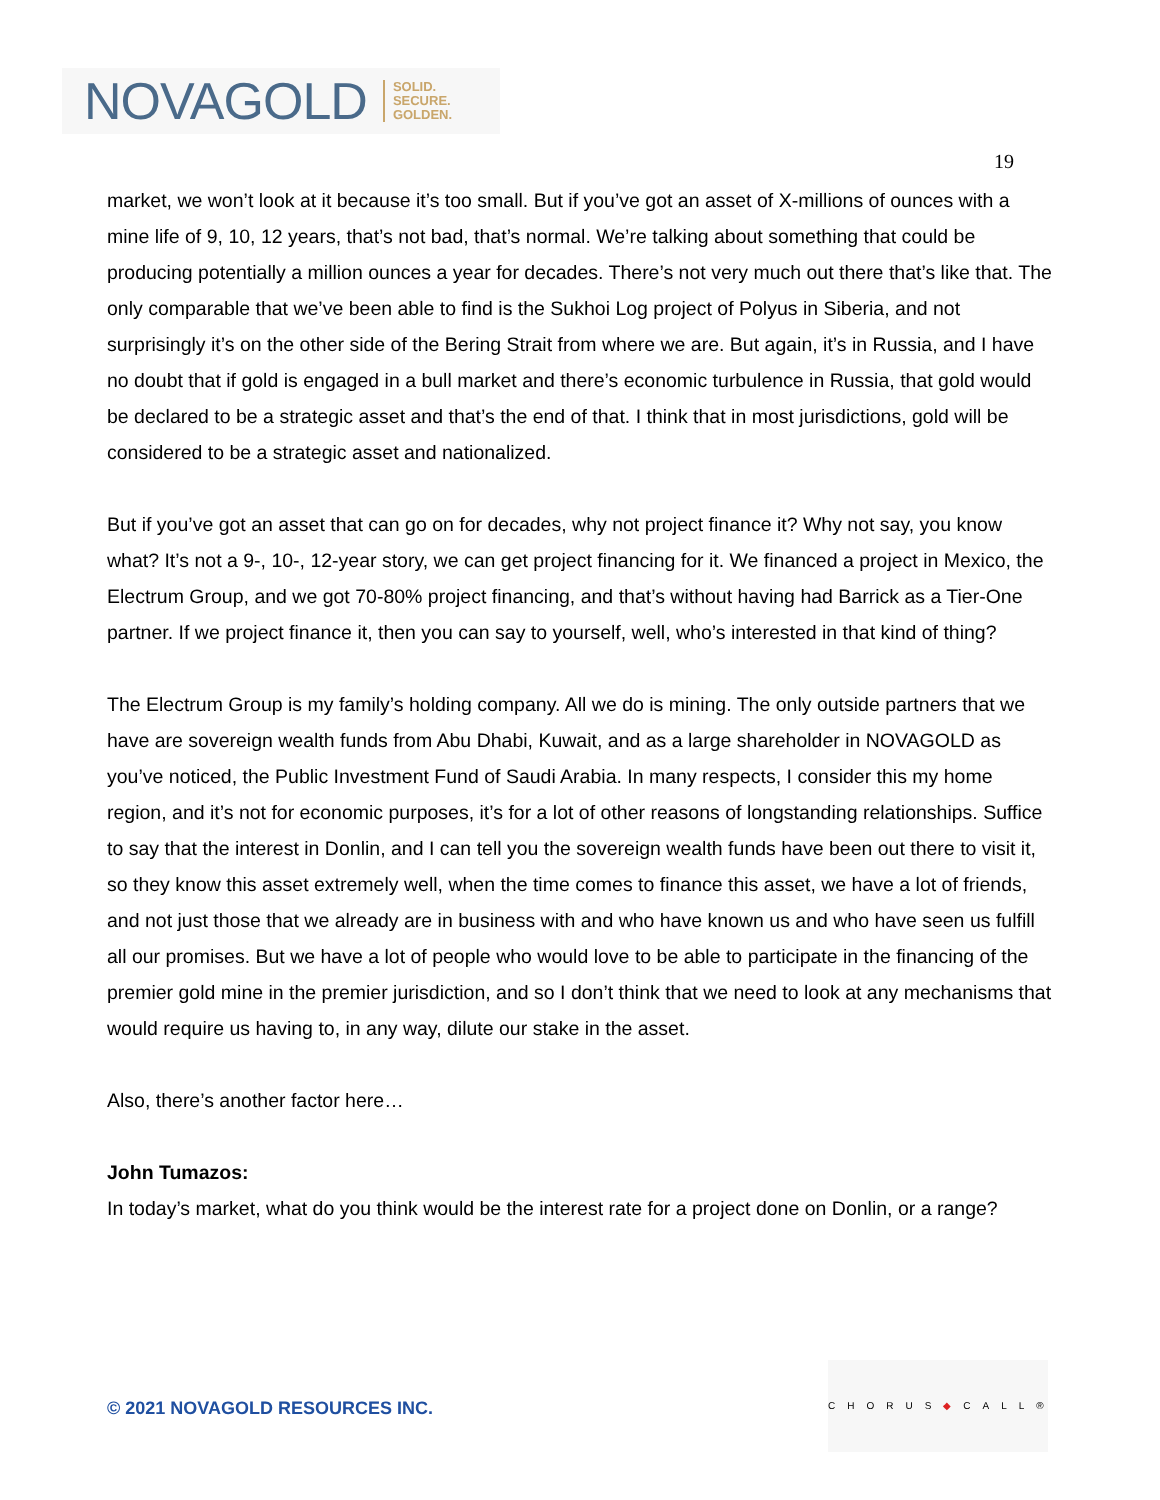NOVAGOLD SOLID.
SECURE.
GOLDEN.
19
market, we won’t look at it because it’s too small. But if you’ve got an asset of X-millions of ounces with a mine life of 9, 10, 12 years, that’s not bad, that’s normal. We’re talking about something that could be producing potentially a million ounces a year for decades. There’s not very much out there that’s like that. The only comparable that we’ve been able to find is the Sukhoi Log project of Polyus in Siberia, and not surprisingly it’s on the other side of the Bering Strait from where we are. But again, it’s in Russia, and I have no doubt that if gold is engaged in a bull market and there’s economic turbulence in Russia, that gold would be declared to be a strategic asset and that’s the end of that. I think that in most jurisdictions, gold will be considered to be a strategic asset and nationalized.
But if you’ve got an asset that can go on for decades, why not project finance it? Why not say, you know what? It’s not a 9-, 10-, 12-year story, we can get project financing for it. We financed a project in Mexico, the Electrum Group, and we got 70-80% project financing, and that’s without having had Barrick as a Tier-One partner. If we project finance it, then you can say to yourself, well, who’s interested in that kind of thing?
The Electrum Group is my family’s holding company. All we do is mining. The only outside partners that we have are sovereign wealth funds from Abu Dhabi, Kuwait, and as a large shareholder in NOVAGOLD as you’ve noticed, the Public Investment Fund of Saudi Arabia. In many respects, I consider this my home region, and it’s not for economic purposes, it’s for a lot of other reasons of longstanding relationships. Suffice to say that the interest in Donlin, and I can tell you the sovereign wealth funds have been out there to visit it, so they know this asset extremely well, when the time comes to finance this asset, we have a lot of friends, and not just those that we already are in business with and who have known us and who have seen us fulfill all our promises. But we have a lot of people who would love to be able to participate in the financing of the premier gold mine in the premier jurisdiction, and so I don’t think that we need to look at any mechanisms that would require us having to, in any way, dilute our stake in the asset.
Also, there’s another factor here…
John Tumazos:
In today’s market, what do you think would be the interest rate for a project done on Donlin, or a range?
© 2021 NOVAGOLD RESOURCES INC.
CHORUS◆CALL®